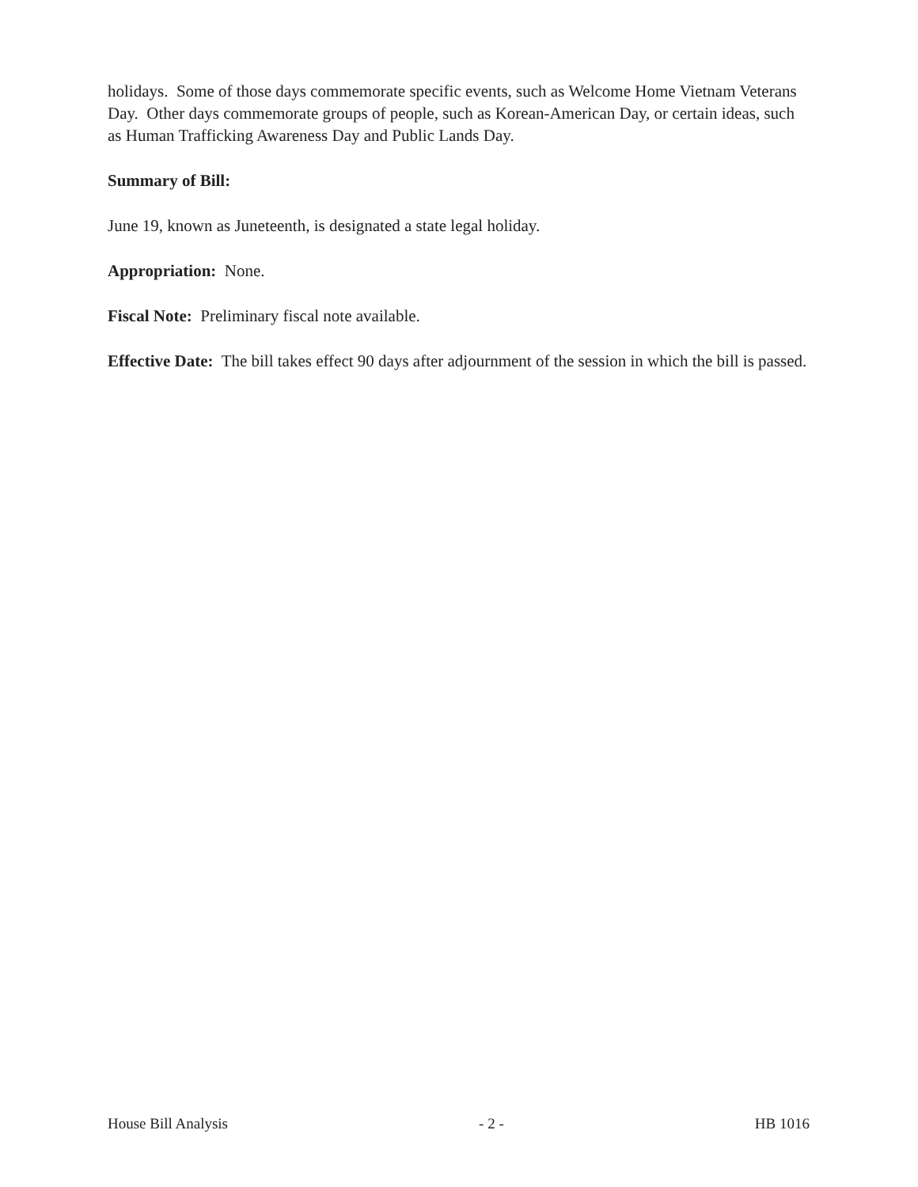holidays. Some of those days commemorate specific events, such as Welcome Home Vietnam Veterans Day. Other days commemorate groups of people, such as Korean-American Day, or certain ideas, such as Human Trafficking Awareness Day and Public Lands Day.
Summary of Bill:
June 19, known as Juneteenth, is designated a state legal holiday.
Appropriation: None.
Fiscal Note: Preliminary fiscal note available.
Effective Date: The bill takes effect 90 days after adjournment of the session in which the bill is passed.
House Bill Analysis - 2 - HB 1016